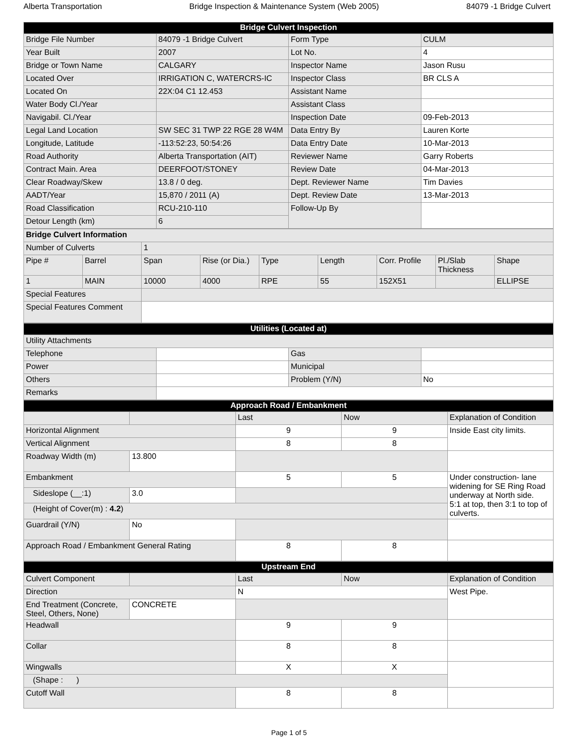Alberta Transportation Bridge Inspection & Maintenance System (Web 2005) 84079 -1 Bridge Culvert
| Bridge Culvert Inspection | | | |
| Bridge File Number | 84079 -1 Bridge Culvert | Form Type | CULM |
| Year Built | 2007 | Lot No. | 4 |
| Bridge or Town Name | CALGARY | Inspector Name | Jason Rusu |
| Located Over | IRRIGATION C, WATERCRS-IC | Inspector Class | BR CLS A |
| Located On | 22X:04 C1 12.453 | Assistant Name | |
| Water Body Cl./Year | | Assistant Class | |
| Navigabil. Cl./Year | | Inspection Date | 09-Feb-2013 |
| Legal Land Location | SW SEC 31 TWP 22 RGE 28 W4M | Data Entry By | Lauren Korte |
| Longitude, Latitude | -113:52:23, 50:54:26 | Data Entry Date | 10-Mar-2013 |
| Road Authority | Alberta Transportation (AIT) | Reviewer Name | Garry Roberts |
| Contract Main. Area | DEERFOOT/STONEY | Review Date | 04-Mar-2013 |
| Clear Roadway/Skew | 13.8 / 0 deg. | Dept. Reviewer Name | Tim Davies |
| AADT/Year | 15,870 / 2011 (A) | Dept. Review Date | 13-Mar-2013 |
| Road Classification | RCU-210-110 | Follow-Up By | |
| Detour Length (km) | 6 | | |
| Bridge Culvert Information | | | | | | | | |
| Number of Culverts | | 1 | | | | | | |
| Pipe # | Barrel | Span | Rise (or Dia.) | Type | Length | Corr. Profile | Pl./Slab Thickness | Shape |
| 1 | MAIN | 10000 | 4000 | RPE | 55 | 152X51 | | ELLIPSE |
| Special Features | | | | | | | | |
| Special Features Comment | | | | | | | | |
| Utilities (Located at) | | | |
| Utility Attachments | | | |
| Telephone | | Gas | |
| Power | | Municipal | |
| Others | | Problem (Y/N) | No |
| Remarks | | | |
| Approach Road / Embankment | | | | |
| | | Last | Now | Explanation of Condition |
| Horizontal Alignment | | 9 | 9 | Inside East city limits. |
| Vertical Alignment | | 8 | 8 | |
| Roadway Width (m) | 13.800 | | | |
| Embankment | | 5 | 5 | Under construction- lane widening for SE Ring Road underway at North side. 5:1 at top, then 3:1 to top of culverts. |
| Sideslope (__:1) | 3.0 | | | |
| (Height of Cover(m) : 4.2 ) | | | | |
| Guardrail (Y/N) | No | | | |
| Approach Road / Embankment General Rating | | 8 | 8 | |
| Upstream End | | | | |
| Culvert Component | | Last | Now | Explanation of Condition |
| Direction | | N | | West Pipe. |
| End Treatment (Concrete, Steel, Others, None) | CONCRETE | | | |
| Headwall | | 9 | 9 | |
| Collar | | 8 | 8 | |
| Wingwalls | | X | X | |
| (Shape : ) | | | | |
| Cutoff Wall | | 8 | 8 | |
Page 1 of 5